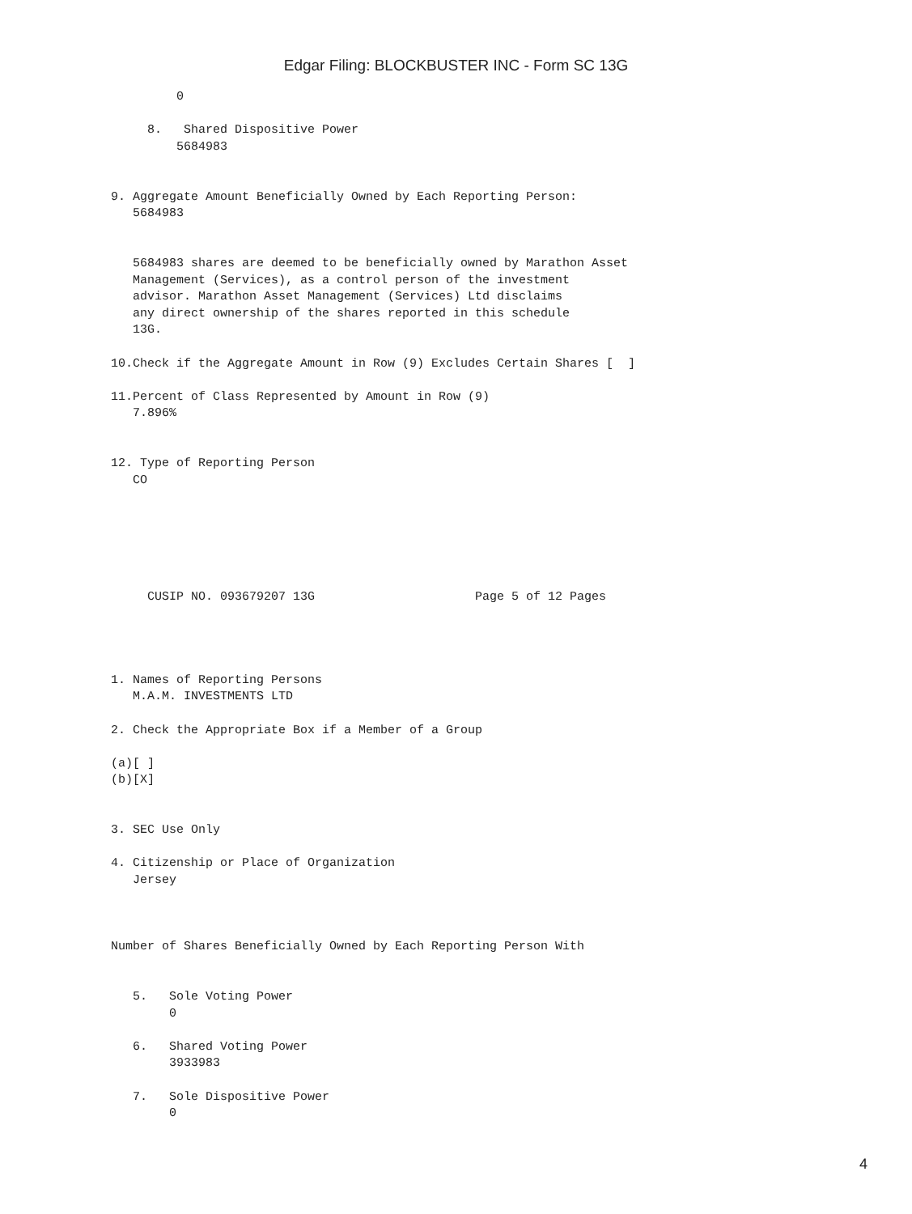Edgar Filing: BLOCKBUSTER INC - Form SC 13G
         0

     8.   Shared Dispositive Power
         5684983


9. Aggregate Amount Beneficially Owned by Each Reporting Person:
   5684983


   5684983 shares are deemed to be beneficially owned by Marathon Asset
   Management (Services), as a control person of the investment
   advisor. Marathon Asset Management (Services) Ltd disclaims
   any direct ownership of the shares reported in this schedule
   13G.

10.Check if the Aggregate Amount in Row (9) Excludes Certain Shares [  ]

11.Percent of Class Represented by Amount in Row (9)
   7.896%


12. Type of Reporting Person
   CO






     CUSIP NO. 093679207 13G                      Page 5 of 12 Pages




1. Names of Reporting Persons
   M.A.M. INVESTMENTS LTD

2. Check the Appropriate Box if a Member of a Group

(a)[ ]
(b)[X]


3. SEC Use Only

4. Citizenship or Place of Organization
   Jersey



Number of Shares Beneficially Owned by Each Reporting Person With


   5.   Sole Voting Power
        0

   6.   Shared Voting Power
        3933983

   7.   Sole Dispositive Power
        0
4